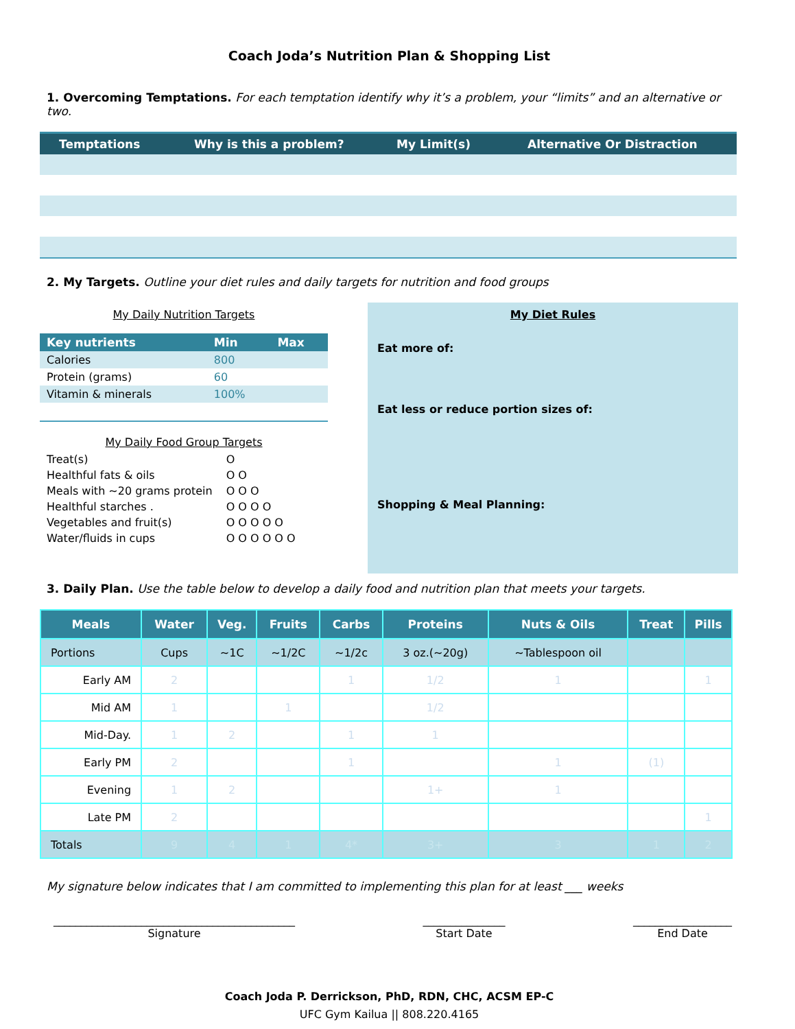Coach Joda’s Nutrition Plan & Shopping List
1. Overcoming Temptations. For each temptation identify why it’s a problem, your “limits” and an alternative or two.
| Temptations | Why is this a problem? | My Limit(s) | Alternative Or Distraction |
| --- | --- | --- | --- |
2. My Targets. Outline your diet rules and daily targets for nutrition and food groups
My Daily Nutrition Targets
| Key nutrients | Min | Max |
| --- | --- | --- |
| Calories | 800 | |
| Protein (grams) | 60 | |
| Vitamin & minerals | 100% | |
My Daily Food Group Targets
| Treat(s) | O |
| Healthful fats & oils | O O |
| Meals with ~20 grams protein | O O O |
| Healthful starches . | O O O O |
| Vegetables and fruit(s) | O O O O O |
| Water/fluids in cups | O O O O O O |
My Diet Rules
Eat more of:
Eat less or reduce portion sizes of:
Shopping & Meal Planning:
3. Daily Plan. Use the table below to develop a daily food and nutrition plan that meets your targets.
| Meals | Water | Veg. | Fruits | Carbs | Proteins | Nuts & Oils | Treat | Pills |
| --- | --- | --- | --- | --- | --- | --- | --- | --- |
| Portions | Cups | ~1C | ~1/2C | ~1/2c | 3 oz.(~20g) | ~Tablespoon oil | | |
| Early AM | 2 | | | 1 | 1/2 | 1 | | 1 |
| Mid AM | 1 | | 1 | | 1/2 | | | |
| Mid-Day. | 1 | 2 | | 1 | 1 | | | |
| Early PM | 2 | | | 1 | | 1 | (1) | |
| Evening | 1 | 2 | | | 1+ | 1 | | |
| Late PM | 2 | | | | | | | 1 |
| Totals | 9 | 4 | 1 | 4* | 3+ | 3 | 1 | 2 |
My signature below indicates that I am committed to implementing this plan for at least ___ weeks
____________________________________________
Signature
_______________
Start Date
__________________
End Date
Coach Joda P. Derrickson, PhD, RDN, CHC, ACSM EP-C
UFC Gym Kailua || 808.220.4165